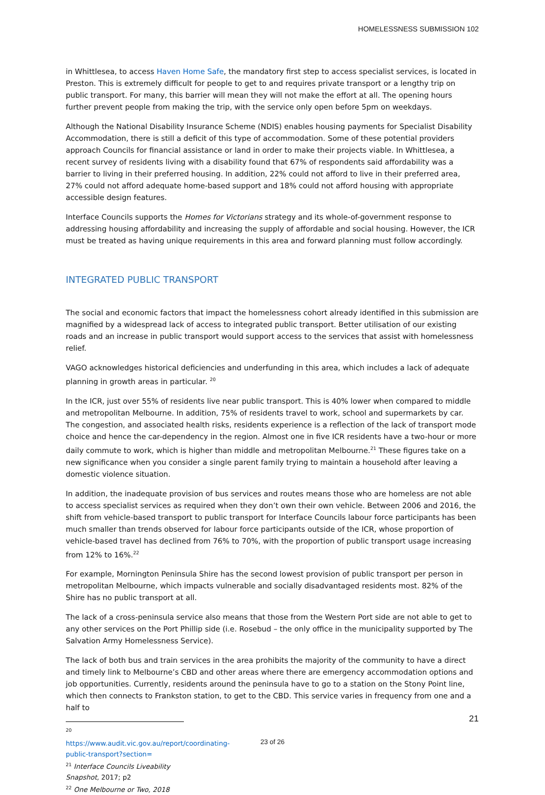HOMELESSNESS SUBMISSION 102
in Whittlesea, to access Haven Home Safe, the mandatory first step to access specialist services, is located in Preston. This is extremely difficult for people to get to and requires private transport or a lengthy trip on public transport. For many, this barrier will mean they will not make the effort at all. The opening hours further prevent people from making the trip, with the service only open before 5pm on weekdays.
Although the National Disability Insurance Scheme (NDIS) enables housing payments for Specialist Disability Accommodation, there is still a deficit of this type of accommodation. Some of these potential providers approach Councils for financial assistance or land in order to make their projects viable. In Whittlesea, a recent survey of residents living with a disability found that 67% of respondents said affordability was a barrier to living in their preferred housing. In addition, 22% could not afford to live in their preferred area, 27% could not afford adequate home-based support and 18% could not afford housing with appropriate accessible design features.
Interface Councils supports the Homes for Victorians strategy and its whole-of-government response to addressing housing affordability and increasing the supply of affordable and social housing. However, the ICR must be treated as having unique requirements in this area and forward planning must follow accordingly.
INTEGRATED PUBLIC TRANSPORT
The social and economic factors that impact the homelessness cohort already identified in this submission are magnified by a widespread lack of access to integrated public transport. Better utilisation of our existing roads and an increase in public transport would support access to the services that assist with homelessness relief.
VAGO acknowledges historical deficiencies and underfunding in this area, which includes a lack of adequate planning in growth areas in particular. <sup>20</sup>
In the ICR, just over 55% of residents live near public transport. This is 40% lower when compared to middle and metropolitan Melbourne. In addition, 75% of residents travel to work, school and supermarkets by car. The congestion, and associated health risks, residents experience is a reflection of the lack of transport mode choice and hence the car-dependency in the region. Almost one in five ICR residents have a two-hour or more daily commute to work, which is higher than middle and metropolitan Melbourne.<sup>21</sup> These figures take on a new significance when you consider a single parent family trying to maintain a household after leaving a domestic violence situation.
In addition, the inadequate provision of bus services and routes means those who are homeless are not able to access specialist services as required when they don’t own their own vehicle. Between 2006 and 2016, the shift from vehicle-based transport to public transport for Interface Councils labour force participants has been much smaller than trends observed for labour force participants outside of the ICR, whose proportion of vehicle-based travel has declined from 76% to 70%, with the proportion of public transport usage increasing from 12% to 16%.<sup>22</sup>
For example, Mornington Peninsula Shire has the second lowest provision of public transport per person in metropolitan Melbourne, which impacts vulnerable and socially disadvantaged residents most. 82% of the Shire has no public transport at all.
The lack of a cross-peninsula service also means that those from the Western Port side are not able to get to any other services on the Port Phillip side (i.e. Rosebud – the only office in the municipality supported by The Salvation Army Homelessness Service).
The lack of both bus and train services in the area prohibits the majority of the community to have a direct and timely link to Melbourne’s CBD and other areas where there are emergency accommodation options and job opportunities. Currently, residents around the peninsula have to go to a station on the Stony Point line, which then connects to Frankston station, to get to the CBD. This service varies in frequency from one and a half to
<sup>20</sup> https://www.audit.vic.gov.au/report/coordinating-public-transport?section=
<sup>21</sup> Interface Councils Liveability Snapshot, 2017; p2
<sup>22</sup> One Melbourne or Two, 2018
21
23 of 26